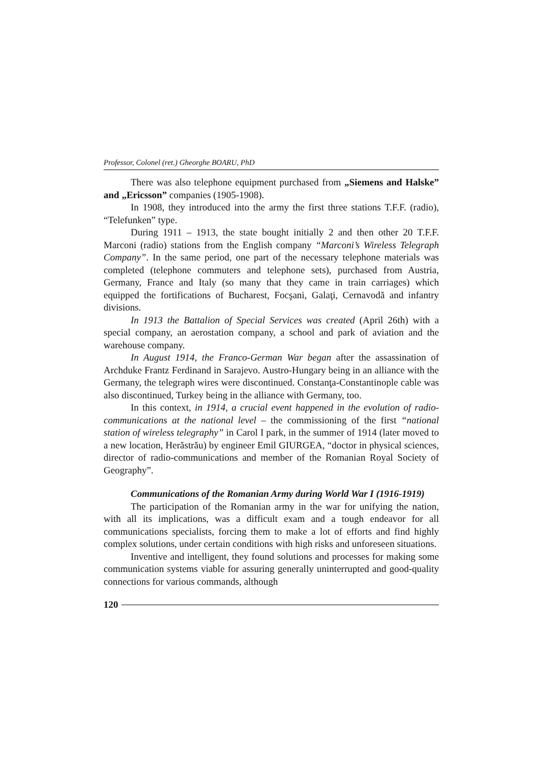Professor, Colonel (ret.) Gheorghe BOARU, PhD
There was also telephone equipment purchased from „Siemens and Halske” and „Ericsson” companies (1905-1908).
In 1908, they introduced into the army the first three stations T.F.F. (radio), “Telefunken” type.
During 1911 – 1913, the state bought initially 2 and then other 20 T.F.F. Marconi (radio) stations from the English company “Marconi’s Wireless Telegraph Company”. In the same period, one part of the necessary telephone materials was completed (telephone commuters and telephone sets), purchased from Austria, Germany, France and Italy (so many that they came in train carriages) which equipped the fortifications of Bucharest, Focşani, Galaţi, Cernavodă and infantry divisions.
In 1913 the Battalion of Special Services was created (April 26th) with a special company, an aerostation company, a school and park of aviation and the warehouse company.
In August 1914, the Franco-German War began after the assassination of Archduke Frantz Ferdinand in Sarajevo. Austro-Hungary being in an alliance with the Germany, the telegraph wires were discontinued. Constanţa-Constantinople cable was also discontinued, Turkey being in the alliance with Germany, too.
In this context, in 1914, a crucial event happened in the evolution of radio-communications at the national level – the commissioning of the first “national station of wireless telegraphy” in Carol I park, in the summer of 1914 (later moved to a new location, Herăstrău) by engineer Emil GIURGEA, “doctor in physical sciences, director of radio-communications and member of the Romanian Royal Society of Geography”.
Communications of the Romanian Army during World War I (1916-1919)
The participation of the Romanian army in the war for unifying the nation, with all its implications, was a difficult exam and a tough endeavor for all communications specialists, forcing them to make a lot of efforts and find highly complex solutions, under certain conditions with high risks and unforeseen situations.
Inventive and intelligent, they found solutions and processes for making some communication systems viable for assuring generally uninterrupted and good-quality connections for various commands, although
120